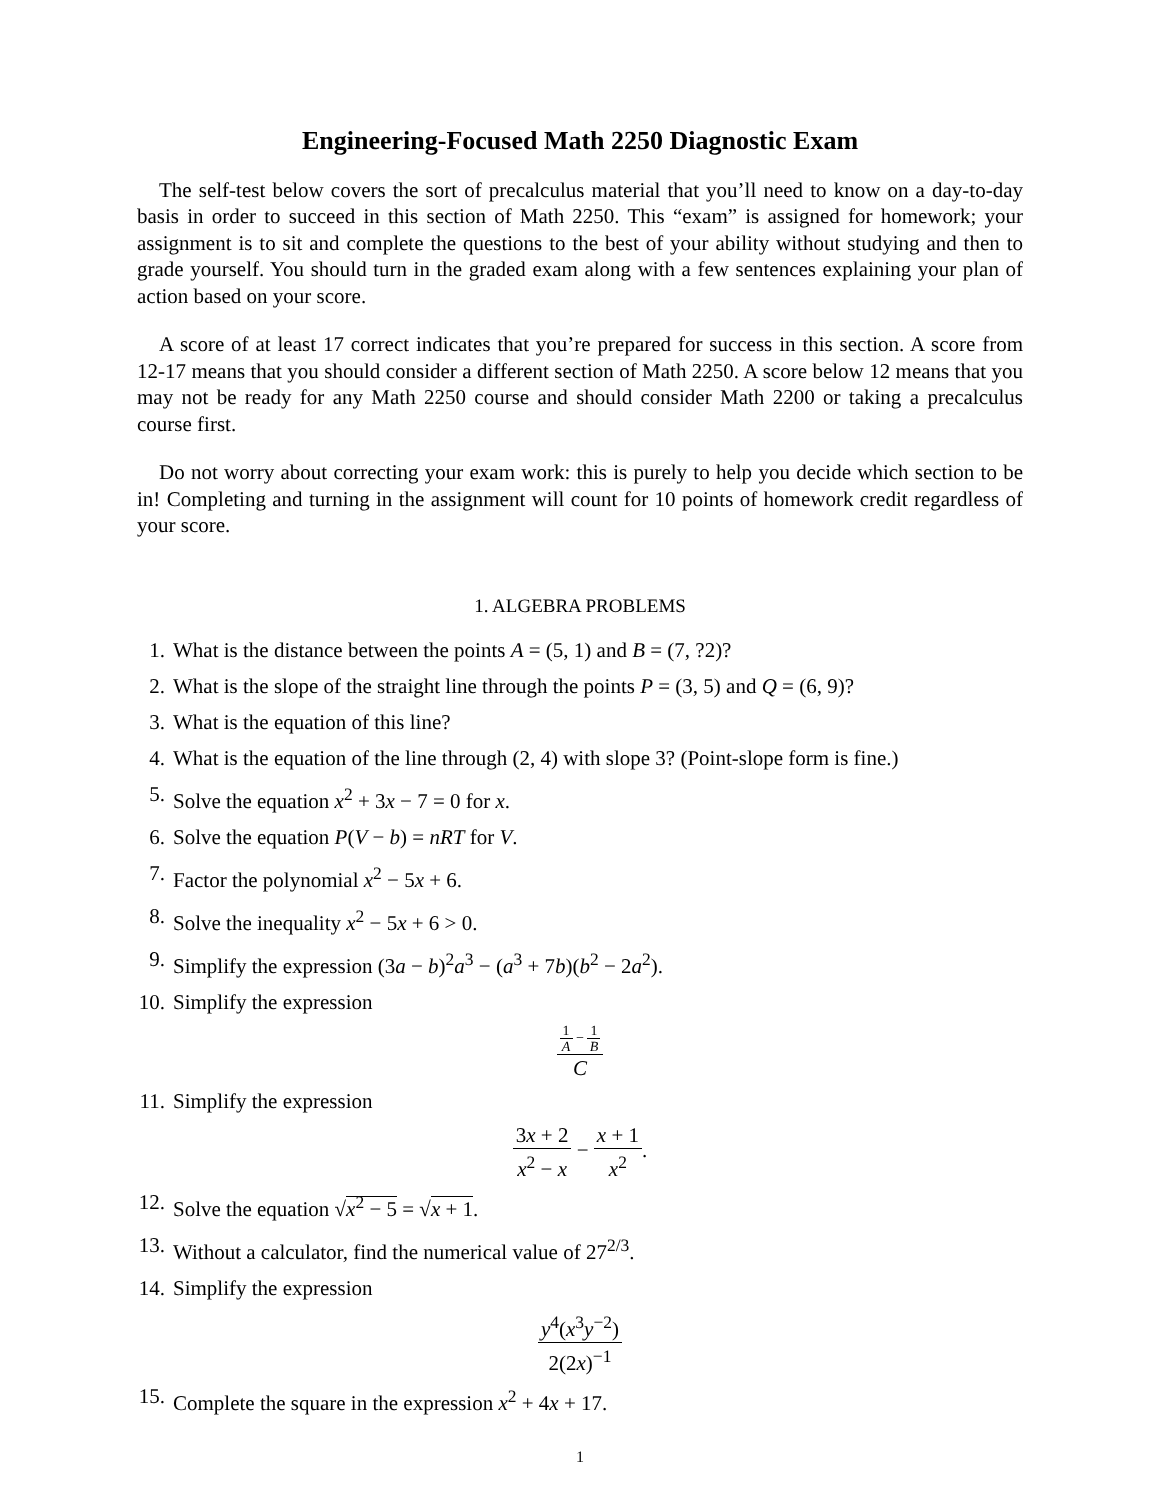Engineering-Focused Math 2250 Diagnostic Exam
The self-test below covers the sort of precalculus material that you’ll need to know on a day-to-day basis in order to succeed in this section of Math 2250. This “exam” is assigned for homework; your assignment is to sit and complete the questions to the best of your ability without studying and then to grade yourself. You should turn in the graded exam along with a few sentences explaining your plan of action based on your score.
A score of at least 17 correct indicates that you’re prepared for success in this section. A score from 12-17 means that you should consider a different section of Math 2250. A score below 12 means that you may not be ready for any Math 2250 course and should consider Math 2200 or taking a precalculus course first.
Do not worry about correcting your exam work: this is purely to help you decide which section to be in! Completing and turning in the assignment will count for 10 points of homework credit regardless of your score.
1. ALGEBRA PROBLEMS
1. What is the distance between the points A = (5, 1) and B = (7, ?2)?
2. What is the slope of the straight line through the points P = (3, 5) and Q = (6, 9)?
3. What is the equation of this line?
4. What is the equation of the line through (2, 4) with slope 3? (Point-slope form is fine.)
5. Solve the equation x<sup>2</sup> + 3x − 7 = 0 for x.
6. Solve the equation P(V − b) = nRT for V.
7. Factor the polynomial x<sup>2</sup> − 5x + 6.
8. Solve the inequality x<sup>2</sup> − 5x + 6 > 0.
9. Simplify the expression (3a − b)<sup>2</sup>a<sup>3</sup> − (a<sup>3</sup> + 7b)(b<sup>2</sup> − 2a<sup>2</sup>).
10. Simplify the expression
1 A − 1 B C
11. Simplify the expression
3x + 2 x<sup>2</sup> − x − x + 1 x<sup>2</sup>.
12. Solve the equation √x<sup>2</sup> − 5 = √x + 1.
13. Without a calculator, find the numerical value of 27<sup>2/3</sup>.
14. Simplify the expression
y<sup>4</sup>(x<sup>3</sup>y<sup>−2</sup>) 2(2x)<sup>−1</sup>
15. Complete the square in the expression x<sup>2</sup> + 4x + 17.
1